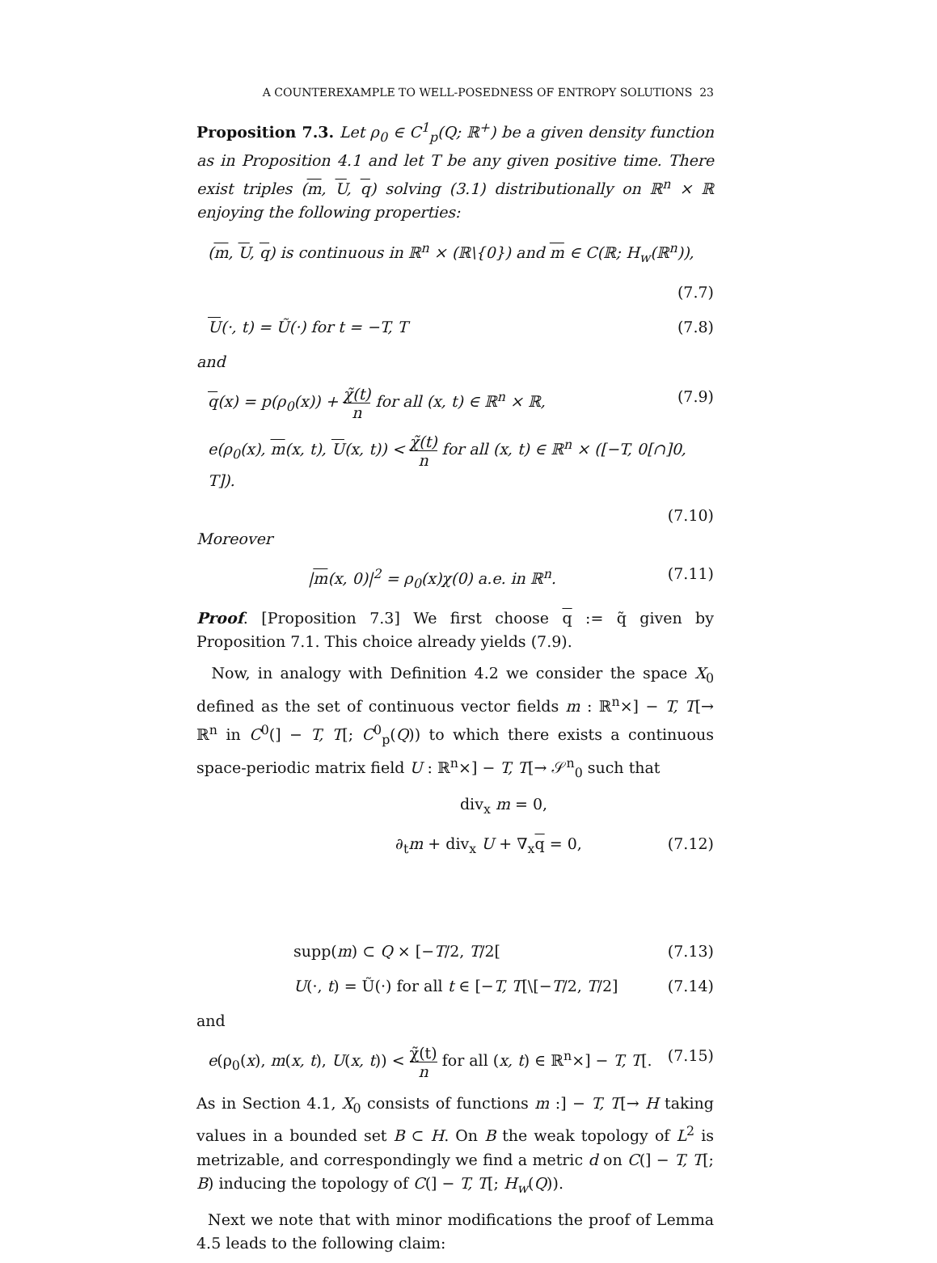A COUNTEREXAMPLE TO WELL-POSEDNESS OF ENTROPY SOLUTIONS 23
Proposition 7.3. Let ρ<sub>0</sub> ∈ C<sup>1</sup><sub>p</sub>(Q; ℝ<sup>+</sup>) be a given density function as in Proposition 4.1 and let T be any given positive time. There exist triples (m, U, q) solving (3.1) distributionally on ℝ<sup>n</sup> × ℝ enjoying the following properties:
(m, U, q) is continuous in ℝ<sup>n</sup> × (ℝ\{0}) and m ∈ C(ℝ; H<sub>w</sub>(ℝ<sup>n</sup>)),
(7.7)
U(·, t) = Ũ(·) for t = −T, T (7.8)
and
q(x) = p(ρ<sub>0</sub>(x)) + χ̃(t) n for all (x, t) ∈ ℝ<sup>n</sup> × ℝ, (7.9)
e(ρ<sub>0</sub>(x), m(x, t), U(x, t)) < χ̃(t) n for all (x, t) ∈ ℝ<sup>n</sup> × ([−T, 0[∩]0, T]).
(7.10)
Moreover
|m(x, 0)|<sup>2</sup> = ρ<sub>0</sub>(x)χ(0) a.e. in ℝ<sup>n</sup>. (7.11)
Proof. [Proposition 7.3] We first choose q := q̃ given by Proposition 7.1. This choice already yields (7.9).
Now, in analogy with Definition 4.2 we consider the space X<sub>0</sub> defined as the set of continuous vector fields m : ℝ<sup>n</sup>×] − T, T[→ ℝ<sup>n</sup> in C<sup>0</sup>(] − T, T[; C<sup>0</sup><sub>p</sub>(Q)) to which there exists a continuous space-periodic matrix field U : ℝ<sup>n</sup>×] − T, T[→ 𝒮<sup>n</sup><sub>0</sub> such that
div<sub>x</sub> m = 0,
∂<sub>t</sub>m + div<sub>x</sub> U + ∇<sub>x</sub>q = 0, (7.12)
supp(m) ⊂ Q × [−T/2, T/2[(7.13)
U(·, t) = Ũ(·) for all t ∈ [−T, T[\[−T/2, T/2] (7.14)
and
e(ρ<sub>0</sub>(x), m(x, t), U(x, t)) < χ̃(t) n for all (x, t) ∈ ℝ<sup>n</sup>×] − T, T[. (7.15)
As in Section 4.1, X<sub>0</sub> consists of functions m :] − T, T[→ H taking values in a bounded set B ⊂ H. On B the weak topology of L<sup>2</sup> is metrizable, and correspondingly we find a metric d on C(] − T, T[; B) inducing the topology of C(] − T, T[; H<sub>w</sub>(Q)).
Next we note that with minor modifications the proof of Lemma 4.5 leads to the following claim: